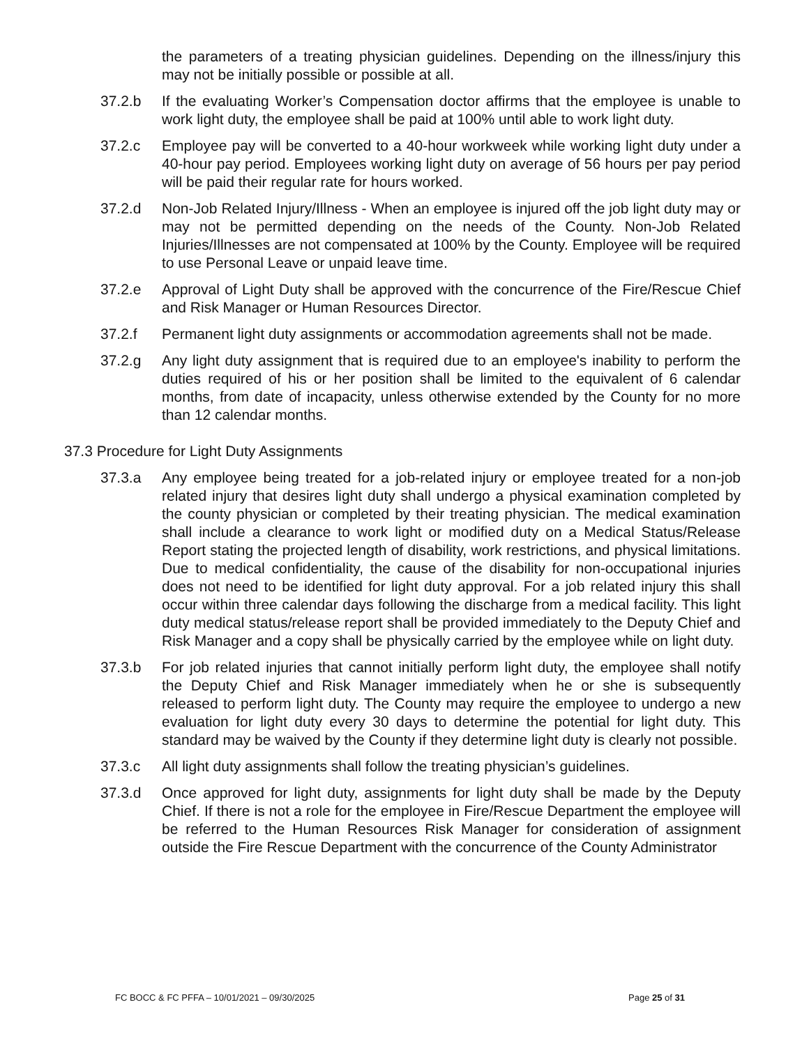the parameters of a treating physician guidelines. Depending on the illness/injury this may not be initially possible or possible at all.
37.2.b If the evaluating Worker’s Compensation doctor affirms that the employee is unable to work light duty, the employee shall be paid at 100% until able to work light duty.
37.2.c Employee pay will be converted to a 40-hour workweek while working light duty under a 40-hour pay period. Employees working light duty on average of 56 hours per pay period will be paid their regular rate for hours worked.
37.2.d Non-Job Related Injury/Illness - When an employee is injured off the job light duty may or may not be permitted depending on the needs of the County. Non-Job Related Injuries/Illnesses are not compensated at 100% by the County. Employee will be required to use Personal Leave or unpaid leave time.
37.2.e Approval of Light Duty shall be approved with the concurrence of the Fire/Rescue Chief and Risk Manager or Human Resources Director.
37.2.f Permanent light duty assignments or accommodation agreements shall not be made.
37.2.g Any light duty assignment that is required due to an employee's inability to perform the duties required of his or her position shall be limited to the equivalent of 6 calendar months, from date of incapacity, unless otherwise extended by the County for no more than 12 calendar months.
37.3 Procedure for Light Duty Assignments
37.3.a Any employee being treated for a job-related injury or employee treated for a non-job related injury that desires light duty shall undergo a physical examination completed by the county physician or completed by their treating physician. The medical examination shall include a clearance to work light or modified duty on a Medical Status/Release Report stating the projected length of disability, work restrictions, and physical limitations. Due to medical confidentiality, the cause of the disability for non-occupational injuries does not need to be identified for light duty approval. For a job related injury this shall occur within three calendar days following the discharge from a medical facility. This light duty medical status/release report shall be provided immediately to the Deputy Chief and Risk Manager and a copy shall be physically carried by the employee while on light duty.
37.3.b For job related injuries that cannot initially perform light duty, the employee shall notify the Deputy Chief and Risk Manager immediately when he or she is subsequently released to perform light duty. The County may require the employee to undergo a new evaluation for light duty every 30 days to determine the potential for light duty. This standard may be waived by the County if they determine light duty is clearly not possible.
37.3.c All light duty assignments shall follow the treating physician’s guidelines.
37.3.d Once approved for light duty, assignments for light duty shall be made by the Deputy Chief. If there is not a role for the employee in Fire/Rescue Department the employee will be referred to the Human Resources Risk Manager for consideration of assignment outside the Fire Rescue Department with the concurrence of the County Administrator
FC BOCC & FC PFFA – 10/01/2021 – 09/30/2025 Page 25 of 31